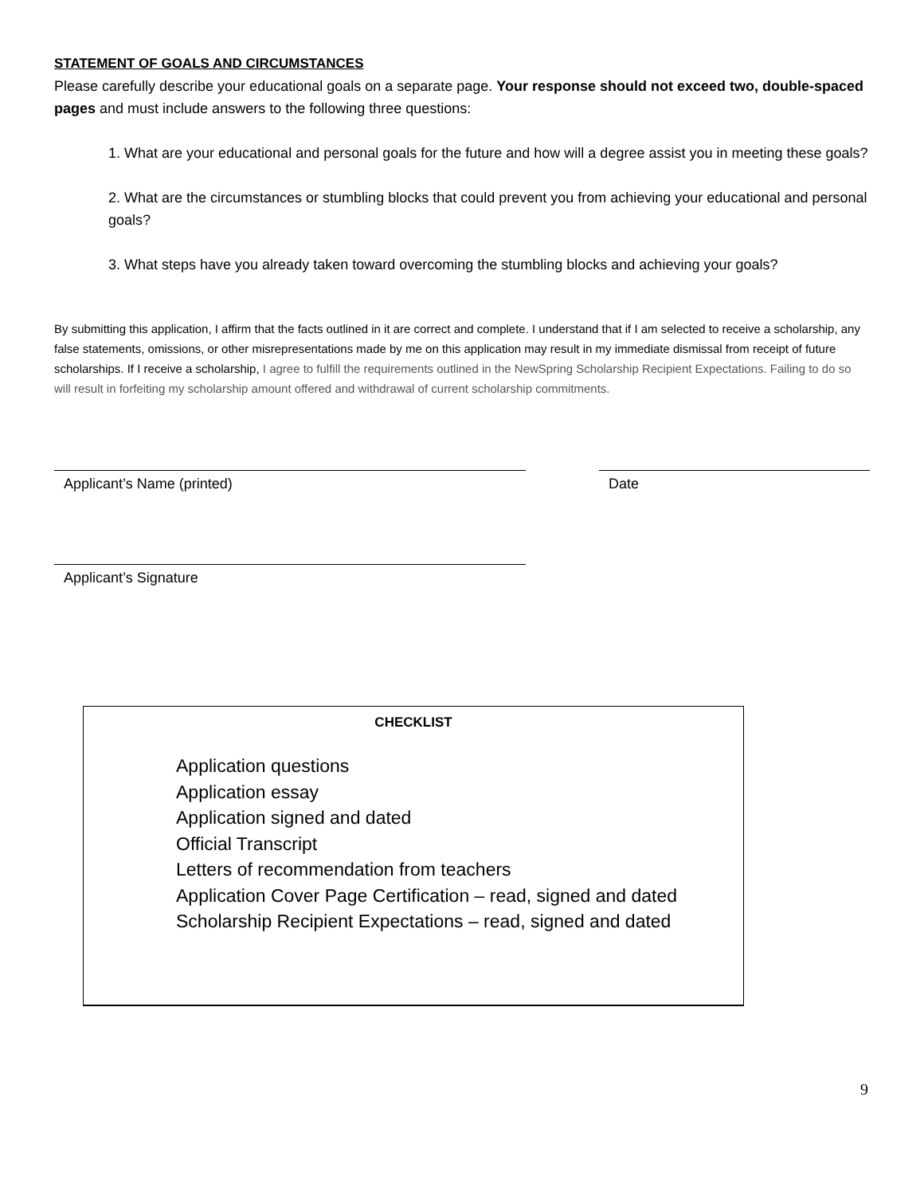STATEMENT OF GOALS AND CIRCUMSTANCES
Please carefully describe your educational goals on a separate page. Your response should not exceed two, double-spaced pages and must include answers to the following three questions:
1. What are your educational and personal goals for the future and how will a degree assist you in meeting these goals?
2. What are the circumstances or stumbling blocks that could prevent you from achieving your educational and personal goals?
3. What steps have you already taken toward overcoming the stumbling blocks and achieving your goals?
By submitting this application, I affirm that the facts outlined in it are correct and complete. I understand that if I am selected to receive a scholarship, any false statements, omissions, or other misrepresentations made by me on this application may result in my immediate dismissal from receipt of future scholarships. If I receive a scholarship, I agree to fulfill the requirements outlined in the NewSpring Scholarship Recipient Expectations. Failing to do so will result in forfeiting my scholarship amount offered and withdrawal of current scholarship commitments.
Applicant’s Name (printed) Date
Applicant’s Signature
CHECKLIST
Application questions
Application essay
Application signed and dated
Official Transcript
Letters of recommendation from teachers
Application Cover Page Certification – read, signed and dated
Scholarship Recipient Expectations – read, signed and dated
9